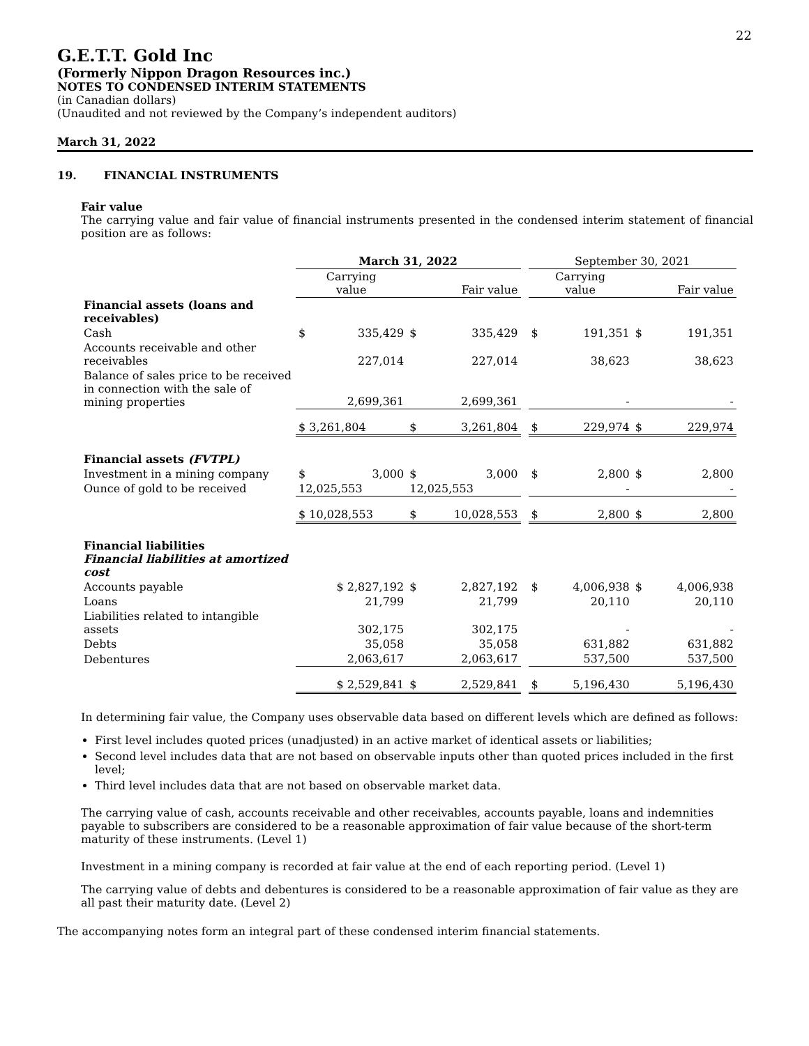22
G.E.T.T. Gold Inc
(Formerly Nippon Dragon Resources inc.)
NOTES TO CONDENSED INTERIM STATEMENTS
(in Canadian dollars)
(Unaudited and not reviewed by the Company’s independent auditors)
March 31, 2022
19. FINANCIAL INSTRUMENTS
Fair value
The carrying value and fair value of financial instruments presented in the condensed interim statement of financial position are as follows:
| | March 31, 2022 | | | | | September 30, 2021 | | | |
| | Carrying value | | Fair value | | | Carrying value | | Fair value | |
| Financial assets (loans and receivables) | | | | | | | | | |
| Cash | $ | 335,429 | $ | 335,429 | | $ | 191,351 | $ | 191,351 |
| Accounts receivable and other receivables | | 227,014 | | 227,014 | | | 38,623 | | 38,623 |
| Balance of sales price to be received in connection with the sale of mining properties | 2,699,361 | | 2,699,361 | | | - | | - | |
| | $ 3,261,804 | | $ | 3,261,804 | | $ | 229,974 | $ | 229,974 |
| Financial assets (FVTPL) | | | | | | | | | |
| Investment in a mining company | $ | 3,000 | $ | 3,000 | | $ | 2,800 | $ | 2,800 |
| Ounce of gold to be received | 12,025,553 | | 12,025,553 | | | - | | - | |
| | $ 10,028,553 | | $ | 10,028,553 | | $ | 2,800 | $ | 2,800 |
| Financial liabilities Financial liabilities at amortized cost | | | | | | | | | |
| Accounts payable | $ 2,827,192 | | $ | 2,827,192 | | $ | 4,006,938 | $ | 4,006,938 |
| Loans | 21,799 | | | 21,799 | | | 20,110 | | 20,110 |
| Liabilities related to intangible assets | 302,175 | | | 302,175 | | | - | | - |
| Debts | 35,058 | | | 35,058 | | | 631,882 | | 631,882 |
| Debentures | 2,063,617 | | | 2,063,617 | | | 537,500 | | 537,500 |
| | $ 2,529,841 | | $ | 2,529,841 | | $ | 5,196,430 | | 5,196,430 |
In determining fair value, the Company uses observable data based on different levels which are defined as follows:
First level includes quoted prices (unadjusted) in an active market of identical assets or liabilities;
Second level includes data that are not based on observable inputs other than quoted prices included in the first level;
Third level includes data that are not based on observable market data.
The carrying value of cash, accounts receivable and other receivables, accounts payable, loans and indemnities payable to subscribers are considered to be a reasonable approximation of fair value because of the short-term maturity of these instruments. (Level 1)
Investment in a mining company is recorded at fair value at the end of each reporting period. (Level 1)
The carrying value of debts and debentures is considered to be a reasonable approximation of fair value as they are all past their maturity date. (Level 2)
The accompanying notes form an integral part of these condensed interim financial statements.